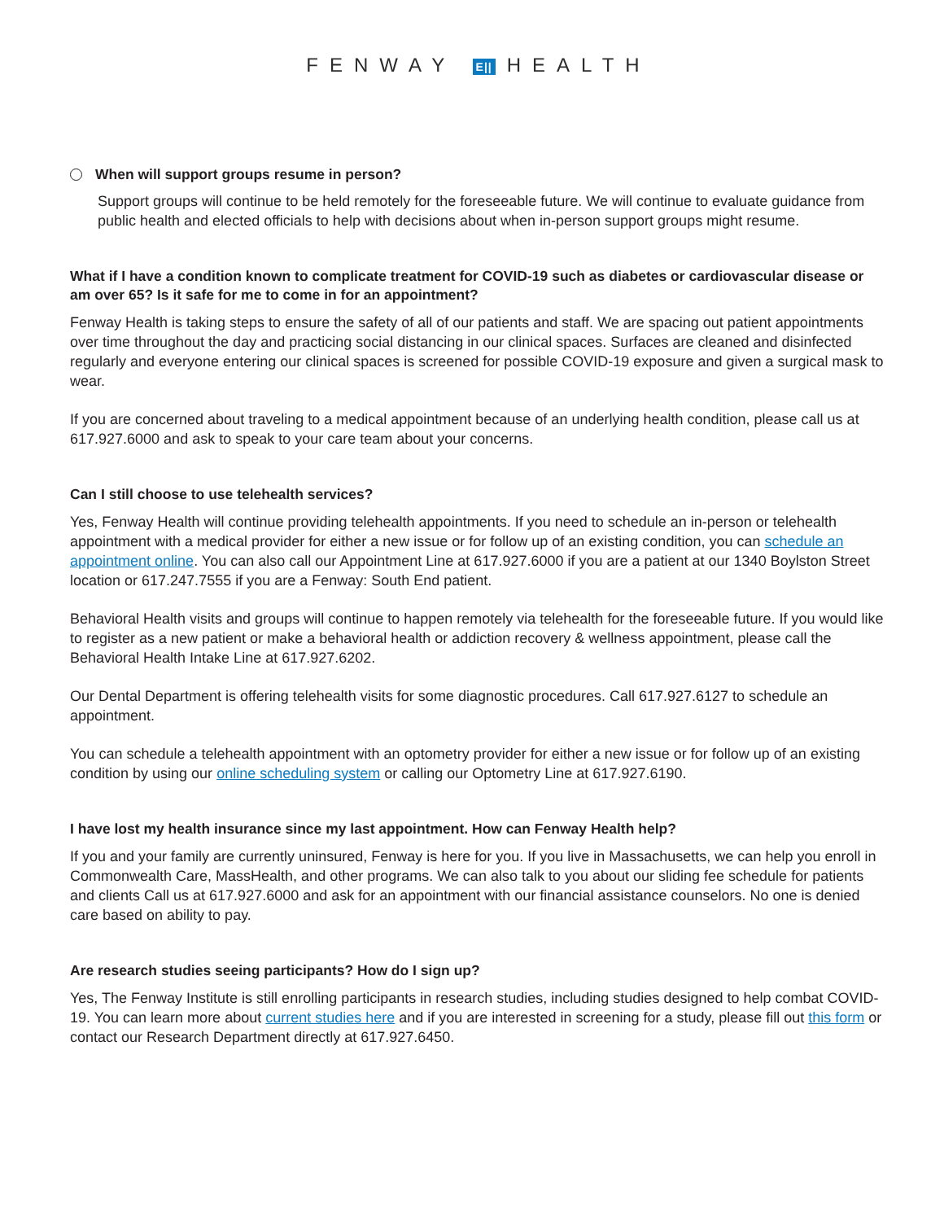FENWAY E|| HEALTH
When will support groups resume in person?
Support groups will continue to be held remotely for the foreseeable future. We will continue to evaluate guidance from public health and elected officials to help with decisions about when in-person support groups might resume.
What if I have a condition known to complicate treatment for COVID-19 such as diabetes or cardiovascular disease or am over 65? Is it safe for me to come in for an appointment?
Fenway Health is taking steps to ensure the safety of all of our patients and staff. We are spacing out patient appointments over time throughout the day and practicing social distancing in our clinical spaces. Surfaces are cleaned and disinfected regularly and everyone entering our clinical spaces is screened for possible COVID-19 exposure and given a surgical mask to wear.
If you are concerned about traveling to a medical appointment because of an underlying health condition, please call us at 617.927.6000 and ask to speak to your care team about your concerns.
Can I still choose to use telehealth services?
Yes, Fenway Health will continue providing telehealth appointments. If you need to schedule an in-person or telehealth appointment with a medical provider for either a new issue or for follow up of an existing condition, you can schedule an appointment online. You can also call our Appointment Line at 617.927.6000 if you are a patient at our 1340 Boylston Street location or 617.247.7555 if you are a Fenway: South End patient.
Behavioral Health visits and groups will continue to happen remotely via telehealth for the foreseeable future. If you would like to register as a new patient or make a behavioral health or addiction recovery & wellness appointment, please call the Behavioral Health Intake Line at 617.927.6202.
Our Dental Department is offering telehealth visits for some diagnostic procedures. Call 617.927.6127 to schedule an appointment.
You can schedule a telehealth appointment with an optometry provider for either a new issue or for follow up of an existing condition by using our online scheduling system or calling our Optometry Line at 617.927.6190.
I have lost my health insurance since my last appointment. How can Fenway Health help?
If you and your family are currently uninsured, Fenway is here for you. If you live in Massachusetts, we can help you enroll in Commonwealth Care, MassHealth, and other programs. We can also talk to you about our sliding fee schedule for patients and clients Call us at 617.927.6000 and ask for an appointment with our financial assistance counselors. No one is denied care based on ability to pay.
Are research studies seeing participants? How do I sign up?
Yes, The Fenway Institute is still enrolling participants in research studies, including studies designed to help combat COVID-19. You can learn more about current studies here and if you are interested in screening for a study, please fill out this form or contact our Research Department directly at 617.927.6450.